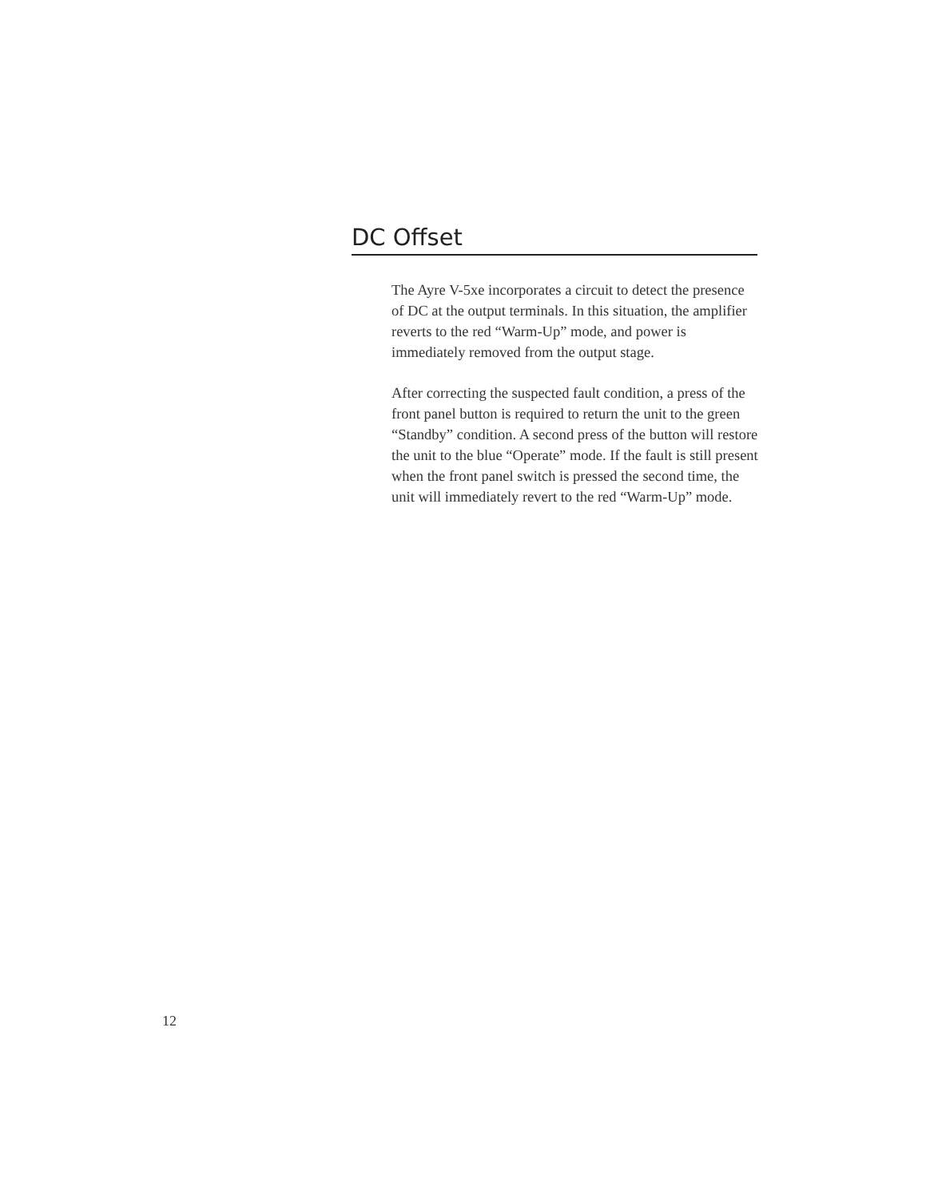DC Offset
The Ayre V-5xe incorporates a circuit to detect the presence of DC at the output terminals. In this situation, the amplifier reverts to the red “Warm-Up” mode, and power is immediately removed from the output stage.
After correcting the suspected fault condition, a press of the front panel button is required to return the unit to the green “Standby” condition. A second press of the button will restore the unit to the blue “Operate” mode. If the fault is still present when the front panel switch is pressed the second time, the unit will immediately revert to the red “Warm-Up” mode.
12